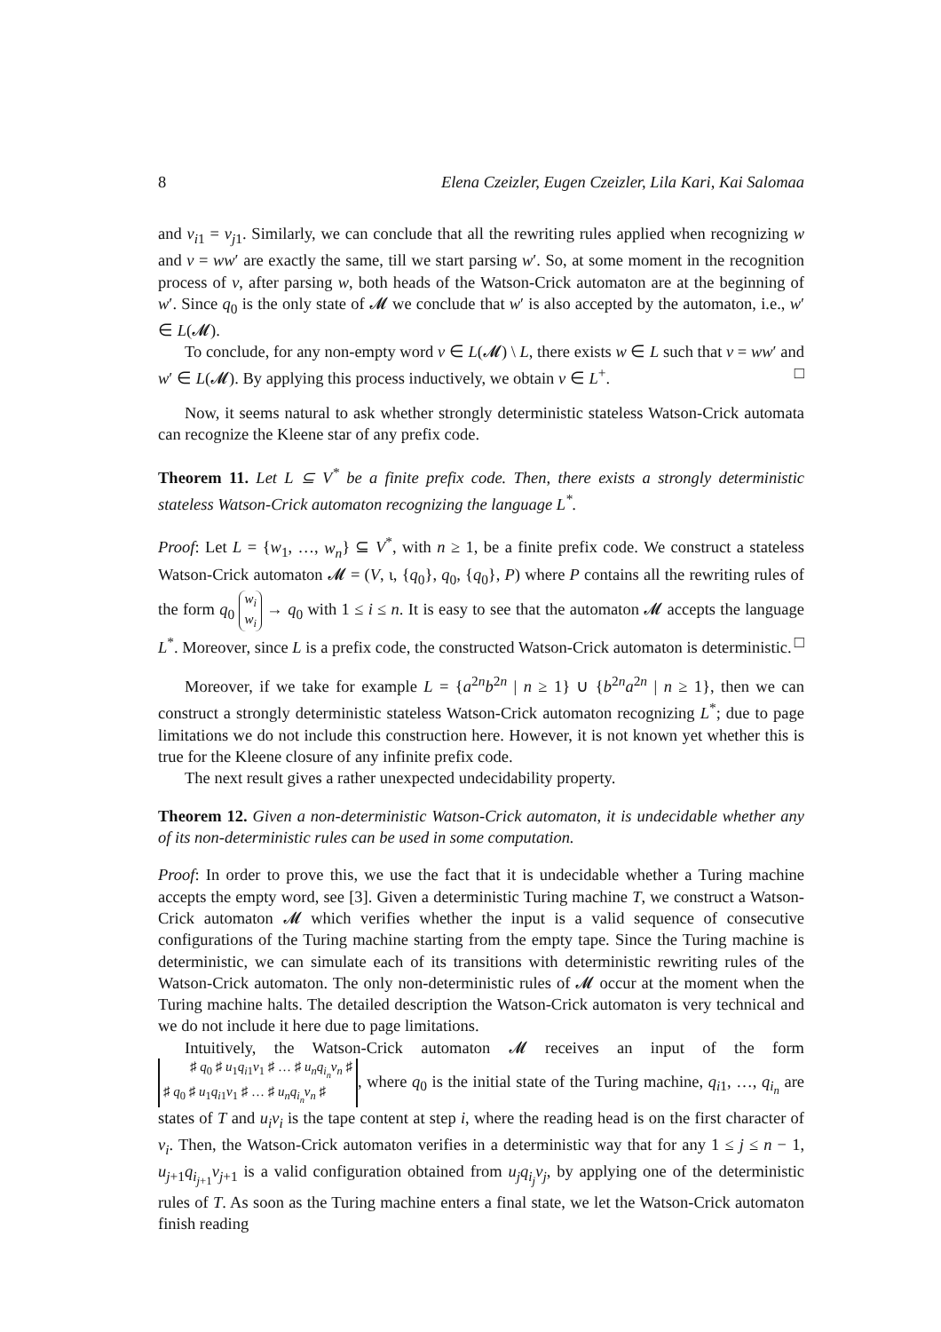8 Elena Czeizler, Eugen Czeizler, Lila Kari, Kai Salomaa
and v<sub>i1</sub> = v<sub>j1</sub>. Similarly, we can conclude that all the rewriting rules applied when recognizing w and v = ww′ are exactly the same, till we start parsing w′. So, at some moment in the recognition process of v, after parsing w, both heads of the Watson-Crick automaton are at the beginning of w′. Since q<sub>0</sub> is the only state of 𝓜 we conclude that w′ is also accepted by the automaton, i.e., w′ ∈ L(𝓜).
To conclude, for any non-empty word v ∈ L(𝓜) \ L, there exists w ∈ L such that v = ww′ and w′ ∈ L(𝓜). By applying this process inductively, we obtain v ∈ L<sup>+</sup>. □
Now, it seems natural to ask whether strongly deterministic stateless Watson-Crick automata can recognize the Kleene star of any prefix code.
Theorem 11. Let L ⊆ V<sup>*</sup> be a finite prefix code. Then, there exists a strongly deterministic stateless Watson-Crick automaton recognizing the language L<sup>*</sup>.
Proof: Let L = {w<sub>1</sub>, …, w<sub>n</sub>} ⊆ V<sup>*</sup>, with n ≥ 1, be a finite prefix code. We construct a stateless Watson-Crick automaton 𝓜 = (V, ι, {q<sub>0</sub>}, q<sub>0</sub>, {q<sub>0</sub>}, P) where P contains all the rewriting rules of the form q<sub>0</sub> w<sub>i</sub>
w<sub>i</sub> → q<sub>0</sub> with 1 ≤ i ≤ n. It is easy to see that the automaton 𝓜 accepts the language L<sup>*</sup>. Moreover, since L is a prefix code, the constructed Watson-Crick automaton is deterministic. □
Moreover, if we take for example L = {a<sup>2n</sup>b<sup>2n</sup> | n ≥ 1} ∪ {b<sup>2n</sup>a<sup>2n</sup> | n ≥ 1}, then we can construct a strongly deterministic stateless Watson-Crick automaton recognizing L<sup>*</sup>; due to page limitations we do not include this construction here. However, it is not known yet whether this is true for the Kleene closure of any infinite prefix code.
The next result gives a rather unexpected undecidability property.
Theorem 12. Given a non-deterministic Watson-Crick automaton, it is undecidable whether any of its non-deterministic rules can be used in some computation.
Proof: In order to prove this, we use the fact that it is undecidable whether a Turing machine accepts the empty word, see [3]. Given a deterministic Turing machine T, we construct a Watson-Crick automaton 𝓜 which verifies whether the input is a valid sequence of consecutive configurations of the Turing machine starting from the empty tape. Since the Turing machine is deterministic, we can simulate each of its transitions with deterministic rewriting rules of the Watson-Crick automaton. The only non-deterministic rules of 𝓜 occur at the moment when the Turing machine halts. The detailed description the Watson-Crick automaton is very technical and we do not include it here due to page limitations.
Intuitively, the Watson-Crick automaton 𝓜 receives an input of the form ♯ q<sub>0</sub> ♯ u<sub>1</sub>q<sub>i1</sub>v<sub>1</sub> ♯ … ♯ u<sub>n</sub>q<sub>i<sub>n</sub></sub>v<sub>n</sub> ♯
♯ q<sub>0</sub> ♯ u<sub>1</sub>q<sub>i1</sub>v<sub>1</sub> ♯ … ♯ u<sub>n</sub>q<sub>i<sub>n</sub></sub>v<sub>n</sub> ♯, where q<sub>0</sub> is the initial state of the Turing machine, q<sub>i1</sub>, …, q<sub>i<sub>n</sub></sub> are states of T and u<sub>i</sub>v<sub>i</sub> is the tape content at step i, where the reading head is on the first character of v<sub>i</sub>. Then, the Watson-Crick automaton verifies in a deterministic way that for any 1 ≤ j ≤ n − 1, u<sub>j+1</sub>q<sub>i<sub>j+1</sub></sub>v<sub>j+1</sub> is a valid configuration obtained from u<sub>j</sub>q<sub>i<sub>j</sub></sub>v<sub>j</sub>, by applying one of the deterministic rules of T. As soon as the Turing machine enters a final state, we let the Watson-Crick automaton finish reading